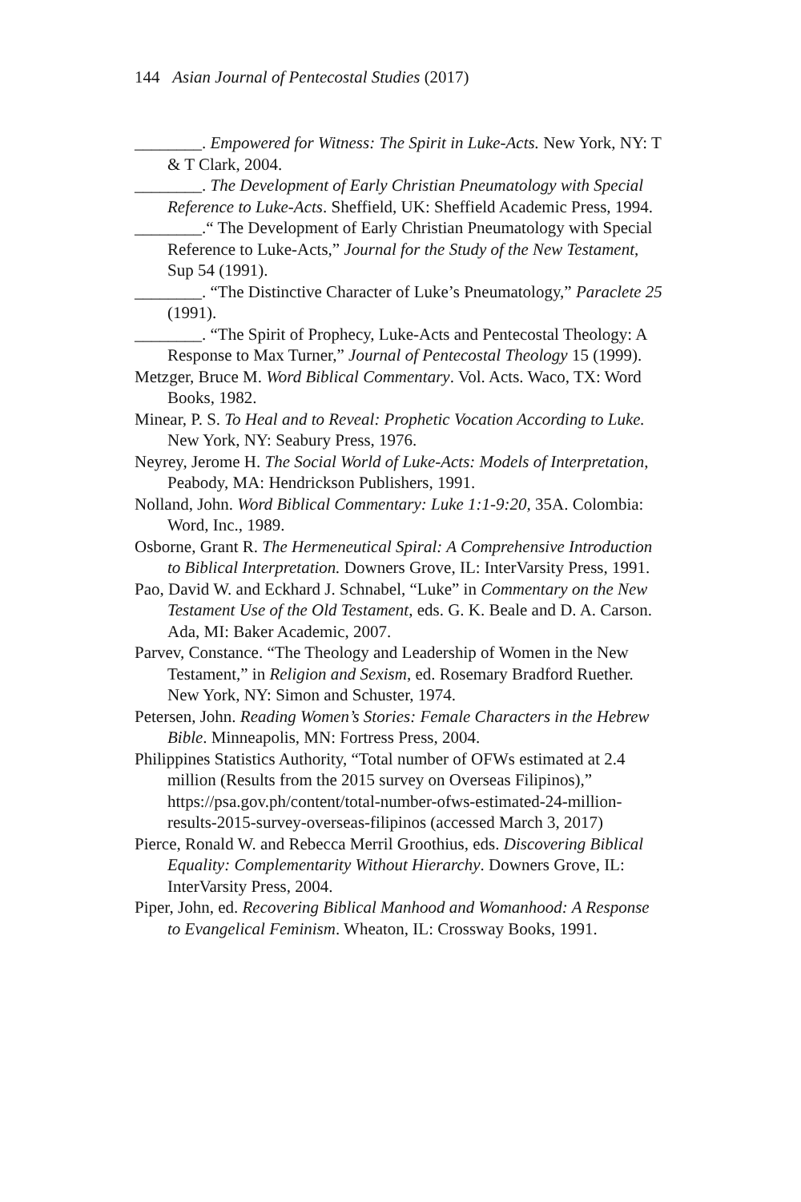144 Asian Journal of Pentecostal Studies (2017)
________. Empowered for Witness: The Spirit in Luke-Acts. New York, NY: T & T Clark, 2004.
________. The Development of Early Christian Pneumatology with Special Reference to Luke-Acts. Sheffield, UK: Sheffield Academic Press, 1994.
________.“ The Development of Early Christian Pneumatology with Special Reference to Luke-Acts,” Journal for the Study of the New Testament, Sup 54 (1991).
________. “The Distinctive Character of Luke’s Pneumatology,” Paraclete 25 (1991).
________. “The Spirit of Prophecy, Luke-Acts and Pentecostal Theology: A Response to Max Turner,” Journal of Pentecostal Theology 15 (1999).
Metzger, Bruce M. Word Biblical Commentary. Vol. Acts. Waco, TX: Word Books, 1982.
Minear, P. S. To Heal and to Reveal: Prophetic Vocation According to Luke. New York, NY: Seabury Press, 1976.
Neyrey, Jerome H. The Social World of Luke-Acts: Models of Interpretation, Peabody, MA: Hendrickson Publishers, 1991.
Nolland, John. Word Biblical Commentary: Luke 1:1-9:20, 35A. Colombia: Word, Inc., 1989.
Osborne, Grant R. The Hermeneutical Spiral: A Comprehensive Introduction to Biblical Interpretation. Downers Grove, IL: InterVarsity Press, 1991.
Pao, David W. and Eckhard J. Schnabel, “Luke” in Commentary on the New Testament Use of the Old Testament, eds. G. K. Beale and D. A. Carson. Ada, MI: Baker Academic, 2007.
Parvev, Constance. “The Theology and Leadership of Women in the New Testament,” in Religion and Sexism, ed. Rosemary Bradford Ruether. New York, NY: Simon and Schuster, 1974.
Petersen, John. Reading Women’s Stories: Female Characters in the Hebrew Bible. Minneapolis, MN: Fortress Press, 2004.
Philippines Statistics Authority, “Total number of OFWs estimated at 2.4 million (Results from the 2015 survey on Overseas Filipinos),” https://psa.gov.ph/content/total-number-ofws-estimated-24-million-results-2015-survey-overseas-filipinos (accessed March 3, 2017)
Pierce, Ronald W. and Rebecca Merril Groothius, eds. Discovering Biblical Equality: Complementarity Without Hierarchy. Downers Grove, IL: InterVarsity Press, 2004.
Piper, John, ed. Recovering Biblical Manhood and Womanhood: A Response to Evangelical Feminism. Wheaton, IL: Crossway Books, 1991.